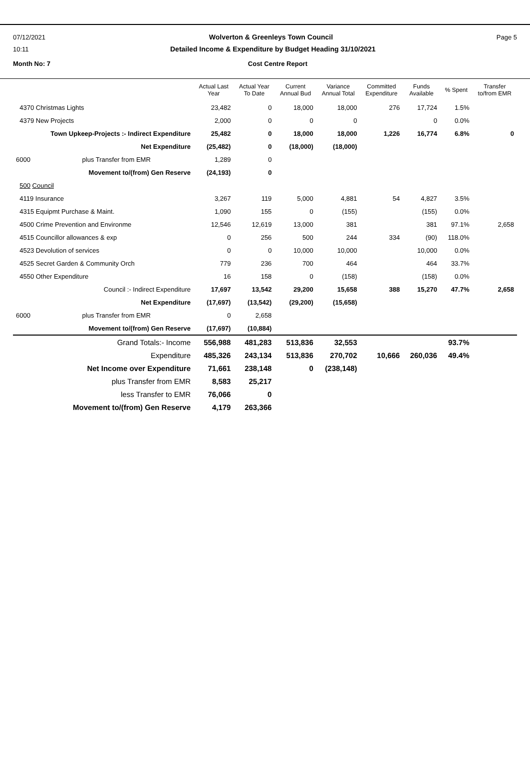07/12/2021 Wolverton & Greenleys Town Council Page 5
10:11 Detailed Income & Expenditure by Budget Heading 31/10/2021
Month No: 7 Cost Centre Report
| | Actual Last Year | Actual Year To Date | Current Annual Bud | Variance Annual Total | Committed Expenditure | Funds Available | % Spent | Transfer to/from EMR |
| --- | --- | --- | --- | --- | --- | --- | --- | --- |
| 4370 Christmas Lights | 23,482 | 0 | 18,000 | 18,000 | 276 | 17,724 | 1.5% | |
| 4379 New Projects | 2,000 | 0 | 0 | 0 | | 0 | 0.0% | |
| Town Upkeep-Projects :- Indirect Expenditure | 25,482 | 0 | 18,000 | 18,000 | 1,226 | 16,774 | 6.8% | 0 |
| Net Expenditure | (25,482) | 0 | (18,000) | (18,000) | | | | |
| 6000 plus Transfer from EMR | 1,289 | 0 | | | | | | |
| Movement to/(from) Gen Reserve | (24,193) | 0 | | | | | | |
| 500 Council | | | | | | | | |
| 4119 Insurance | 3,267 | 119 | 5,000 | 4,881 | 54 | 4,827 | 3.5% | |
| 4315 Equipmt Purchase & Maint. | 1,090 | 155 | 0 | (155) | | (155) | 0.0% | |
| 4500 Crime Prevention and Environme | 12,546 | 12,619 | 13,000 | 381 | | 381 | 97.1% | 2,658 |
| 4515 Councillor allowances & exp | 0 | 256 | 500 | 244 | 334 | (90) | 118.0% | |
| 4523 Devolution of services | 0 | 0 | 10,000 | 10,000 | | 10,000 | 0.0% | |
| 4525 Secret Garden & Community Orch | 779 | 236 | 700 | 464 | | 464 | 33.7% | |
| 4550 Other Expenditure | 16 | 158 | 0 | (158) | | (158) | 0.0% | |
| Council :- Indirect Expenditure | 17,697 | 13,542 | 29,200 | 15,658 | 388 | 15,270 | 47.7% | 2,658 |
| Net Expenditure | (17,697) | (13,542) | (29,200) | (15,658) | | | | |
| 6000 plus Transfer from EMR | 0 | 2,658 | | | | | | |
| Movement to/(from) Gen Reserve | (17,697) | (10,884) | | | | | | |
| Grand Totals:- Income | 556,988 | 481,283 | 513,836 | 32,553 | | | 93.7% | |
| Expenditure | 485,326 | 243,134 | 513,836 | 270,702 | 10,666 | 260,036 | 49.4% | |
| Net Income over Expenditure | 71,661 | 238,148 | 0 | (238,148) | | | | |
| plus Transfer from EMR | 8,583 | 25,217 | | | | | | |
| less Transfer to EMR | 76,066 | 0 | | | | | | |
| Movement to/(from) Gen Reserve | 4,179 | 263,366 | | | | | | |